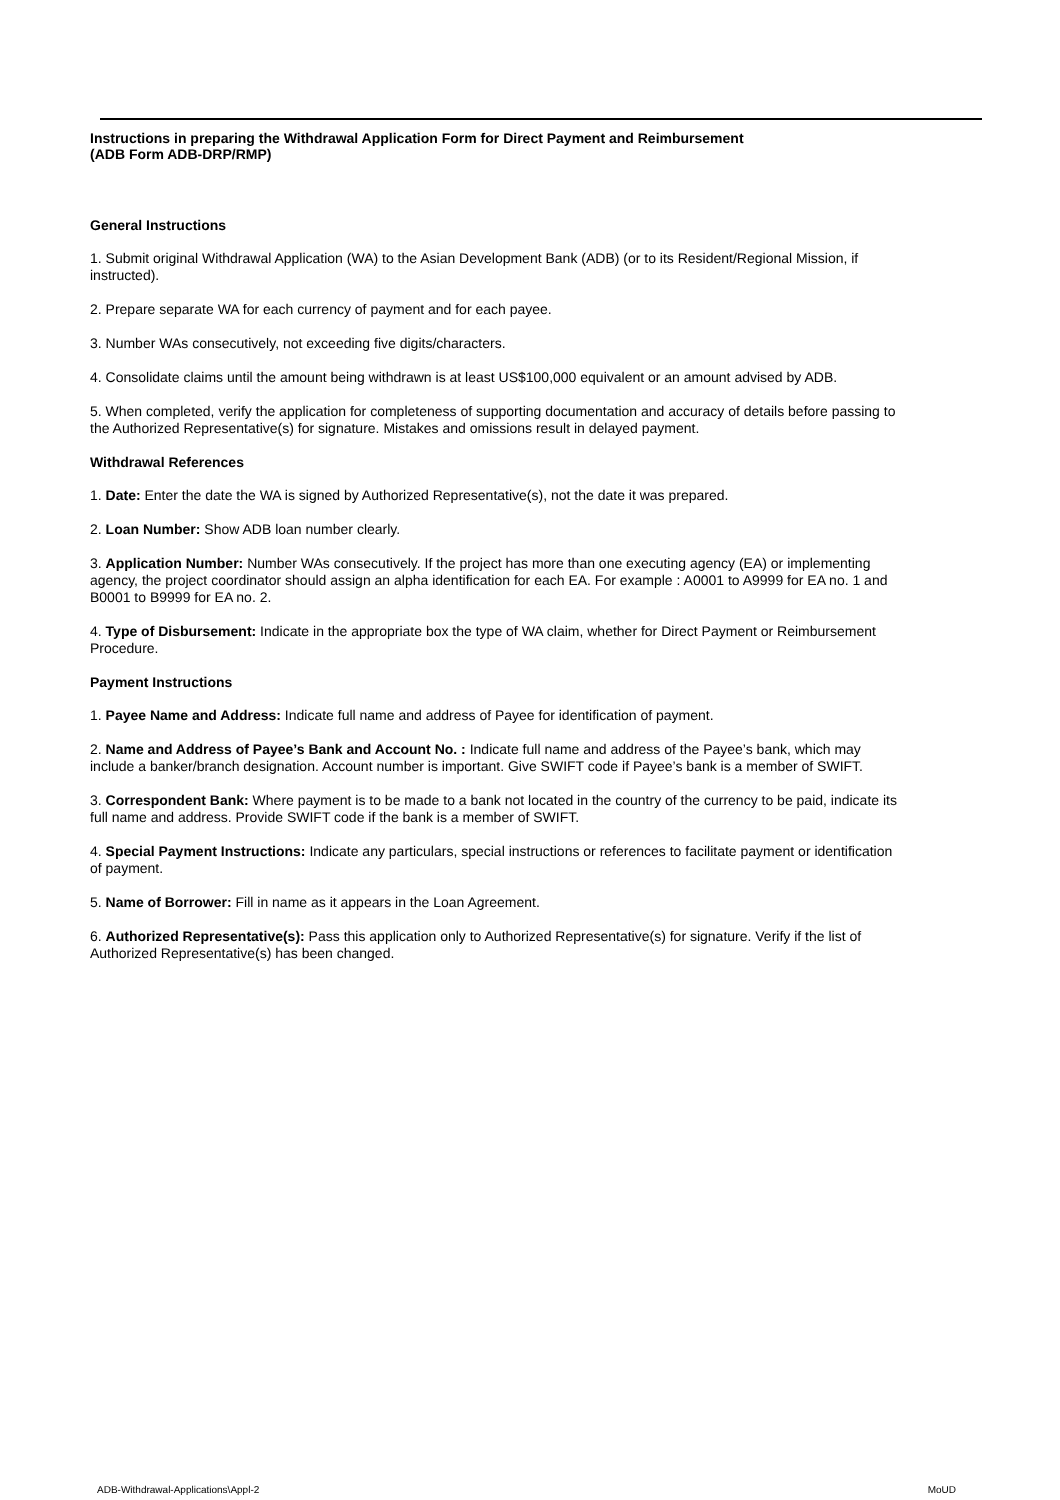Instructions in preparing the Withdrawal Application Form for Direct Payment and Reimbursement
(ADB Form ADB-DRP/RMP)
General Instructions
1. Submit original Withdrawal Application (WA) to the Asian Development Bank (ADB) (or to its Resident/Regional Mission, if instructed).
2. Prepare separate WA for each currency of payment and for each payee.
3. Number WAs consecutively, not exceeding five digits/characters.
4. Consolidate claims until the amount being withdrawn is at least US$100,000 equivalent or an amount advised by ADB.
5. When completed, verify the application for completeness of supporting documentation and accuracy of details before passing to the Authorized Representative(s) for signature. Mistakes and omissions result in delayed payment.
Withdrawal References
1. Date: Enter the date the WA is signed by Authorized Representative(s), not the date it was prepared.
2. Loan Number: Show ADB loan number clearly.
3. Application Number: Number WAs consecutively. If the project has more than one executing agency (EA) or implementing agency, the project coordinator should assign an alpha identification for each EA. For example : A0001 to A9999 for EA no. 1 and B0001 to B9999 for EA no. 2.
4. Type of Disbursement: Indicate in the appropriate box the type of WA claim, whether for Direct Payment or Reimbursement Procedure.
Payment Instructions
1. Payee Name and Address: Indicate full name and address of Payee for identification of payment.
2. Name and Address of Payee’s Bank and Account No. : Indicate full name and address of the Payee’s bank, which may include a banker/branch designation. Account number is important. Give SWIFT code if Payee’s bank is a member of SWIFT.
3. Correspondent Bank: Where payment is to be made to a bank not located in the country of the currency to be paid, indicate its full name and address. Provide SWIFT code if the bank is a member of SWIFT.
4. Special Payment Instructions: Indicate any particulars, special instructions or references to facilitate payment or identification of payment.
5. Name of Borrower: Fill in name as it appears in the Loan Agreement.
6. Authorized Representative(s): Pass this application only to Authorized Representative(s) for signature. Verify if the list of Authorized Representative(s) has been changed.
ADB-Withdrawal-Applications\Appl-2 MoUD